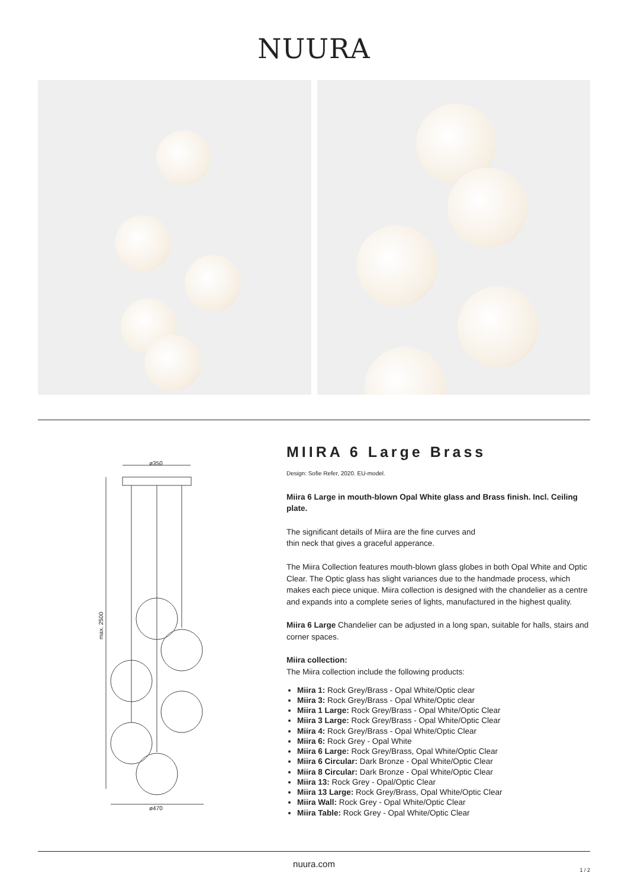NUURA
ø350
max. 2500
ø470
MIIRA 6 Large Brass
Design: Sofie Refer, 2020. EU-model.
Miira 6 Large in mouth-blown Opal White glass and Brass finish. Incl. Ceiling plate.
The significant details of Miira are the fine curves and
thin neck that gives a graceful apperance.
The Miira Collection features mouth-blown glass globes in both Opal White and Optic Clear. The Optic glass has slight variances due to the handmade process, which makes each piece unique. Miira collection is designed with the chandelier as a centre and expands into a complete series of lights, manufactured in the highest quality.
Miira 6 Large Chandelier can be adjusted in a long span, suitable for halls, stairs and corner spaces.
Miira collection:
The Miira collection include the following products:
Miira 1: Rock Grey/Brass - Opal White/Optic clear
Miira 3: Rock Grey/Brass - Opal White/Optic clear
Miira 1 Large: Rock Grey/Brass - Opal White/Optic Clear
Miira 3 Large: Rock Grey/Brass - Opal White/Optic Clear
Miira 4: Rock Grey/Brass - Opal White/Optic Clear
Miira 6: Rock Grey - Opal White
Miira 6 Large: Rock Grey/Brass, Opal White/Optic Clear
Miira 6 Circular: Dark Bronze - Opal White/Optic Clear
Miira 8 Circular: Dark Bronze - Opal White/Optic Clear
Miira 13: Rock Grey - Opal/Optic Clear
Miira 13 Large: Rock Grey/Brass, Opal White/Optic Clear
Miira Wall: Rock Grey - Opal White/Optic Clear
Miira Table: Rock Grey - Opal White/Optic Clear
nuura.com
1 / 2